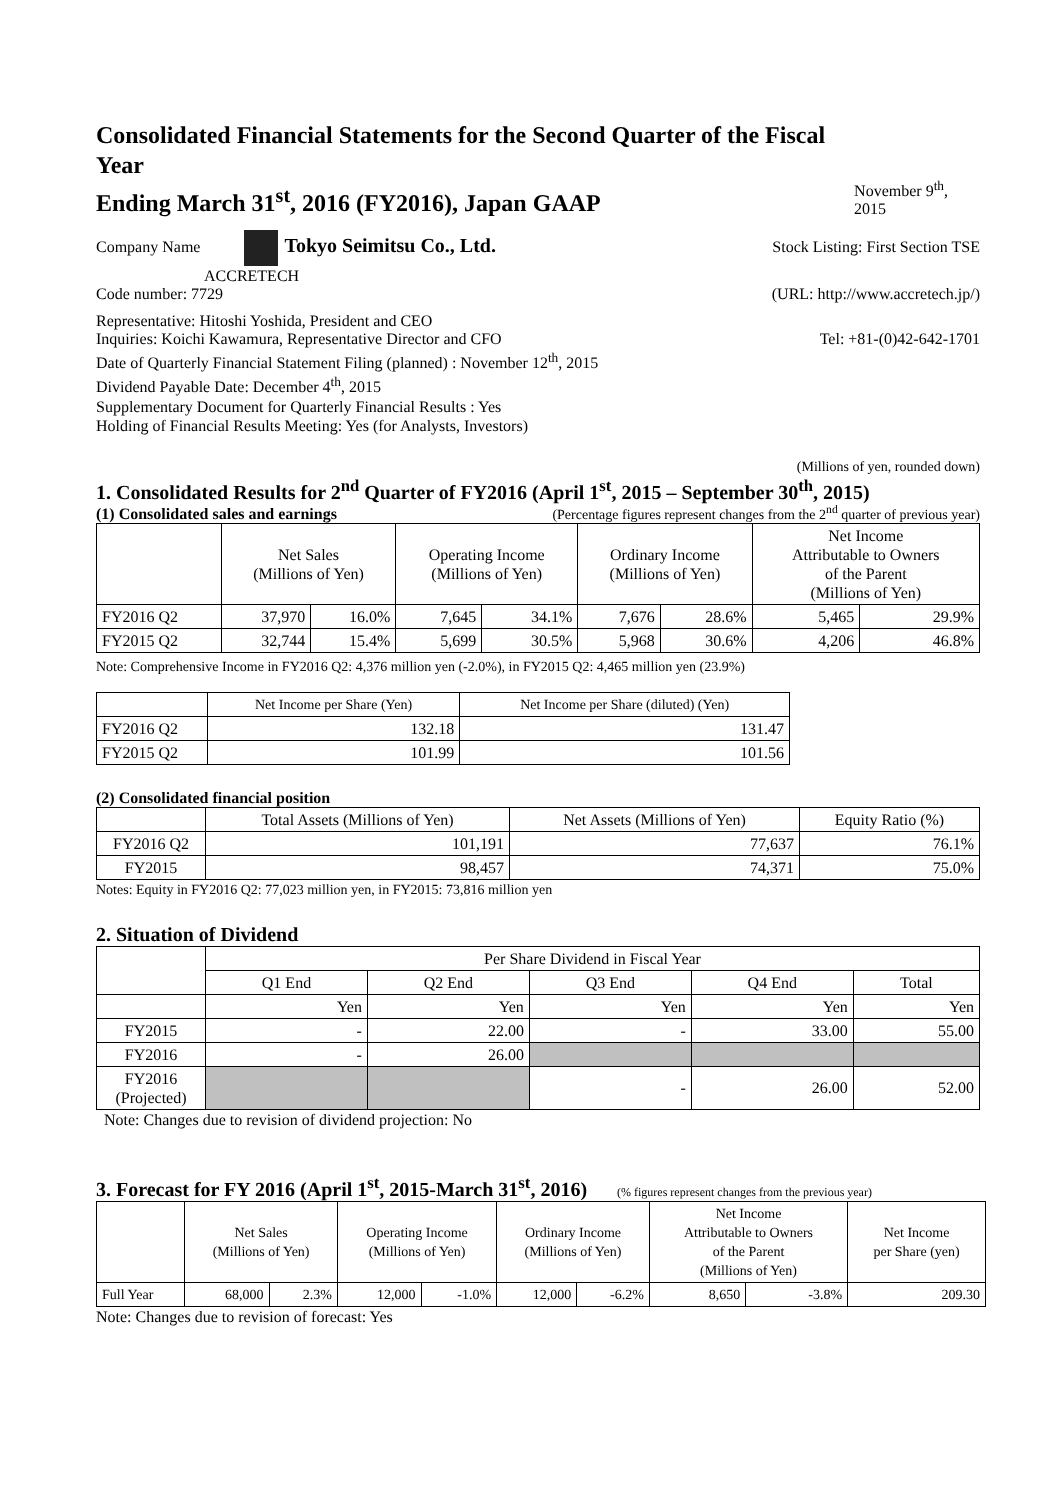Consolidated Financial Statements for the Second Quarter of the Fiscal Year
Ending March 31<sup>st</sup>, 2016 (FY2016), Japan GAAP
November 9<sup>th</sup>, 2015
Company Name Tokyo Seimitsu Co., Ltd. Stock Listing: First Section TSE
ACCRETECH
Code number: 7729 (URL: http://www.accretech.jp/)
Representative: Hitoshi Yoshida, President and CEO
Inquiries: Koichi Kawamura, Representative Director and CFO Tel: +81-(0)42-642-1701
Date of Quarterly Financial Statement Filing (planned) : November 12<sup>th</sup>, 2015
Dividend Payable Date: December 4<sup>th</sup>, 2015
Supplementary Document for Quarterly Financial Results : Yes
Holding of Financial Results Meeting: Yes (for Analysts, Investors)
(Millions of yen, rounded down)
1. Consolidated Results for 2<sup>nd</sup> Quarter of FY2016 (April 1<sup>st</sup>, 2015 – September 30<sup>th</sup>, 2015)
(1) Consolidated sales and earnings
(Percentage figures represent changes from the 2<sup>nd</sup> quarter of previous year)
| | Net Sales (Millions of Yen) | | Operating Income (Millions of Yen) | | Ordinary Income (Millions of Yen) | | Net Income Attributable to Owners of the Parent (Millions of Yen) | |
| FY2016 Q2 | 37,970 | 16.0% | 7,645 | 34.1% | 7,676 | 28.6% | 5,465 | 29.9% |
| FY2015 Q2 | 32,744 | 15.4% | 5,699 | 30.5% | 5,968 | 30.6% | 4,206 | 46.8% |
Note: Comprehensive Income in FY2016 Q2: 4,376 million yen (-2.0%), in FY2015 Q2: 4,465 million yen (23.9%)
| | Net Income per Share (Yen) | Net Income per Share (diluted) (Yen) |
| FY2016 Q2 | 132.18 | 131.47 |
| FY2015 Q2 | 101.99 | 101.56 |
(2) Consolidated financial position
| | Total Assets (Millions of Yen) | Net Assets (Millions of Yen) | Equity Ratio (%) |
| FY2016 Q2 | 101,191 | 77,637 | 76.1% |
| FY2015 | 98,457 | 74,371 | 75.0% |
Notes: Equity in FY2016 Q2: 77,023 million yen, in FY2015: 73,816 million yen
2. Situation of Dividend
| | Per Share Dividend in Fiscal Year | | | | |
| | Q1 End | Q2 End | Q3 End | Q4 End | Total |
| | Yen | Yen | Yen | Yen | Yen |
| FY2015 | - | 22.00 | - | 33.00 | 55.00 |
| FY2016 | - | 26.00 | | | |
| FY2016 (Projected) | | | - | 26.00 | 52.00 |
Note: Changes due to revision of dividend projection: No
3. Forecast for FY 2016 (April 1<sup>st</sup>, 2015-March 31<sup>st</sup>, 2016)
(% figures represent changes from the previous year)
| | Net Sales (Millions of Yen) | | Operating Income (Millions of Yen) | | Ordinary Income (Millions of Yen) | | Net Income Attributable to Owners of the Parent (Millions of Yen) | | Net Income per Share (yen) |
| Full Year | 68,000 | 2.3% | 12,000 | -1.0% | 12,000 | -6.2% | 8,650 | -3.8% | 209.30 |
Note: Changes due to revision of forecast: Yes